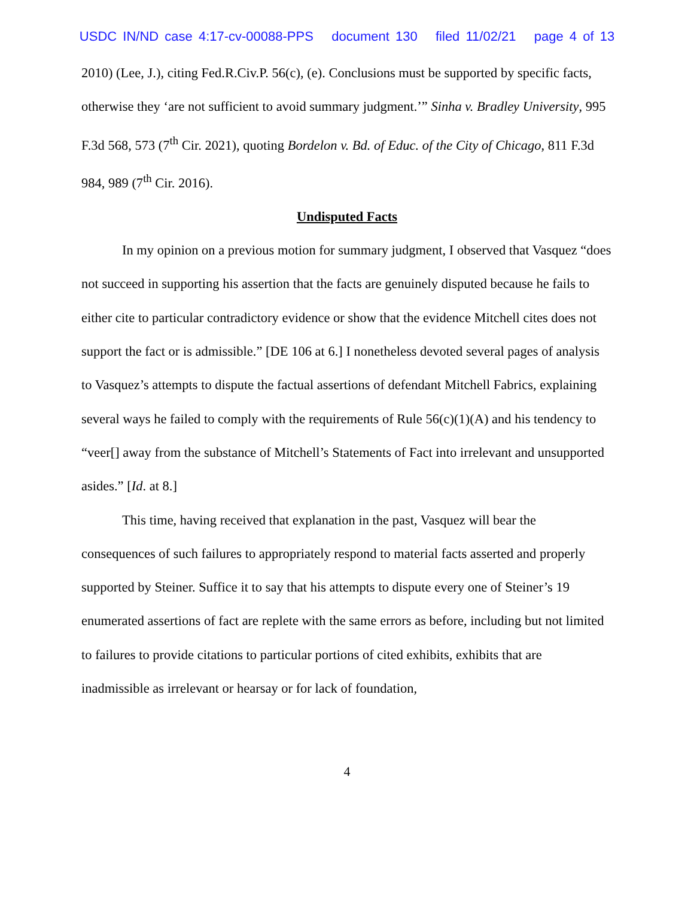USDC IN/ND case 4:17-cv-00088-PPS document 130 filed 11/02/21 page 4 of 13
2010) (Lee, J.), citing Fed.R.Civ.P. 56(c), (e). Conclusions must be supported by specific facts, otherwise they ‘are not sufficient to avoid summary judgment.’” Sinha v. Bradley University, 995 F.3d 568, 573 (7<sup>th</sup> Cir. 2021), quoting Bordelon v. Bd. of Educ. of the City of Chicago, 811 F.3d 984, 989 (7<sup>th</sup> Cir. 2016).
Undisputed Facts
In my opinion on a previous motion for summary judgment, I observed that Vasquez “does not succeed in supporting his assertion that the facts are genuinely disputed because he fails to either cite to particular contradictory evidence or show that the evidence Mitchell cites does not support the fact or is admissible.” [DE 106 at 6.] I nonetheless devoted several pages of analysis to Vasquez’s attempts to dispute the factual assertions of defendant Mitchell Fabrics, explaining several ways he failed to comply with the requirements of Rule 56(c)(1)(A) and his tendency to “veer[] away from the substance of Mitchell’s Statements of Fact into irrelevant and unsupported asides.” [Id. at 8.]
This time, having received that explanation in the past, Vasquez will bear the consequences of such failures to appropriately respond to material facts asserted and properly supported by Steiner. Suffice it to say that his attempts to dispute every one of Steiner’s 19 enumerated assertions of fact are replete with the same errors as before, including but not limited to failures to provide citations to particular portions of cited exhibits, exhibits that are inadmissible as irrelevant or hearsay or for lack of foundation,
4